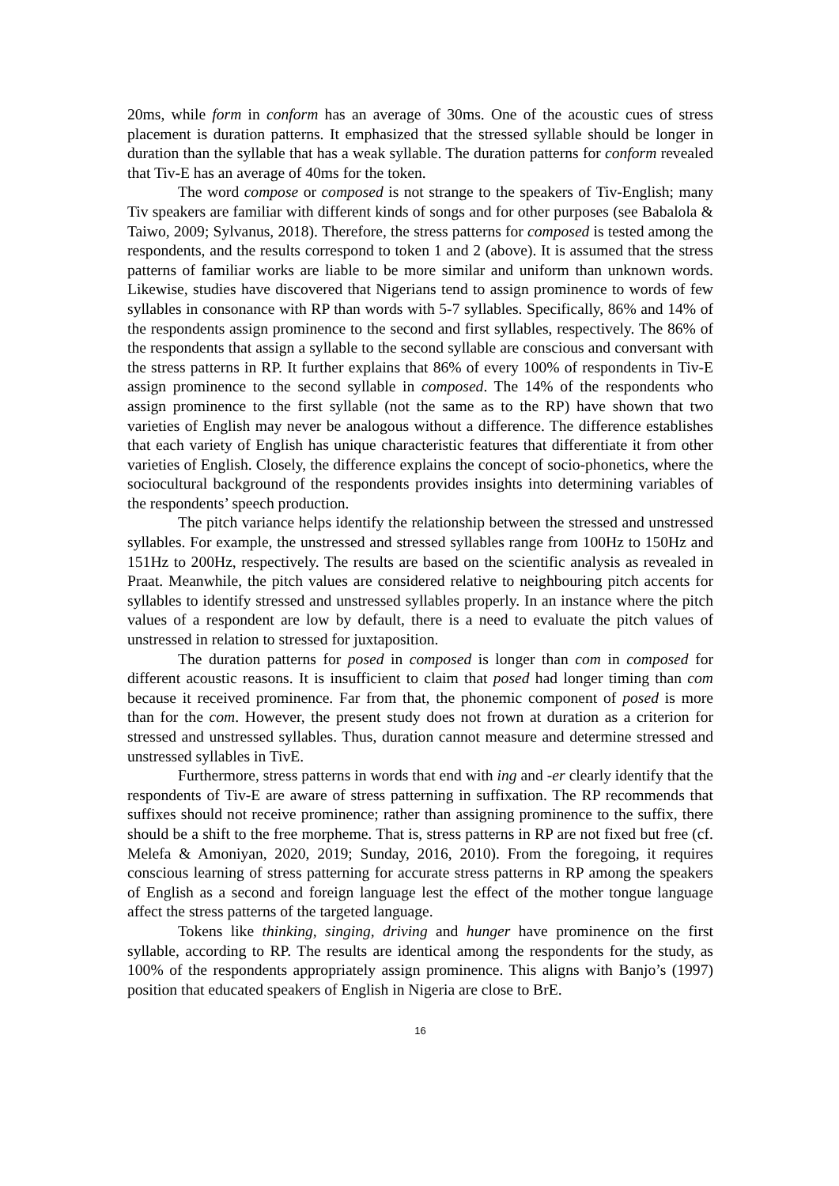20ms, while form in conform has an average of 30ms. One of the acoustic cues of stress placement is duration patterns. It emphasized that the stressed syllable should be longer in duration than the syllable that has a weak syllable. The duration patterns for conform revealed that Tiv-E has an average of 40ms for the token.
The word compose or composed is not strange to the speakers of Tiv-English; many Tiv speakers are familiar with different kinds of songs and for other purposes (see Babalola & Taiwo, 2009; Sylvanus, 2018). Therefore, the stress patterns for composed is tested among the respondents, and the results correspond to token 1 and 2 (above). It is assumed that the stress patterns of familiar works are liable to be more similar and uniform than unknown words. Likewise, studies have discovered that Nigerians tend to assign prominence to words of few syllables in consonance with RP than words with 5-7 syllables. Specifically, 86% and 14% of the respondents assign prominence to the second and first syllables, respectively. The 86% of the respondents that assign a syllable to the second syllable are conscious and conversant with the stress patterns in RP. It further explains that 86% of every 100% of respondents in Tiv-E assign prominence to the second syllable in composed. The 14% of the respondents who assign prominence to the first syllable (not the same as to the RP) have shown that two varieties of English may never be analogous without a difference. The difference establishes that each variety of English has unique characteristic features that differentiate it from other varieties of English. Closely, the difference explains the concept of socio-phonetics, where the sociocultural background of the respondents provides insights into determining variables of the respondents’ speech production.
The pitch variance helps identify the relationship between the stressed and unstressed syllables. For example, the unstressed and stressed syllables range from 100Hz to 150Hz and 151Hz to 200Hz, respectively. The results are based on the scientific analysis as revealed in Praat. Meanwhile, the pitch values are considered relative to neighbouring pitch accents for syllables to identify stressed and unstressed syllables properly. In an instance where the pitch values of a respondent are low by default, there is a need to evaluate the pitch values of unstressed in relation to stressed for juxtaposition.
The duration patterns for posed in composed is longer than com in composed for different acoustic reasons. It is insufficient to claim that posed had longer timing than com because it received prominence. Far from that, the phonemic component of posed is more than for the com. However, the present study does not frown at duration as a criterion for stressed and unstressed syllables. Thus, duration cannot measure and determine stressed and unstressed syllables in TivE.
Furthermore, stress patterns in words that end with ing and -er clearly identify that the respondents of Tiv-E are aware of stress patterning in suffixation. The RP recommends that suffixes should not receive prominence; rather than assigning prominence to the suffix, there should be a shift to the free morpheme. That is, stress patterns in RP are not fixed but free (cf. Melefa & Amoniyan, 2020, 2019; Sunday, 2016, 2010). From the foregoing, it requires conscious learning of stress patterning for accurate stress patterns in RP among the speakers of English as a second and foreign language lest the effect of the mother tongue language affect the stress patterns of the targeted language.
Tokens like thinking, singing, driving and hunger have prominence on the first syllable, according to RP. The results are identical among the respondents for the study, as 100% of the respondents appropriately assign prominence. This aligns with Banjo’s (1997) position that educated speakers of English in Nigeria are close to BrE.
16